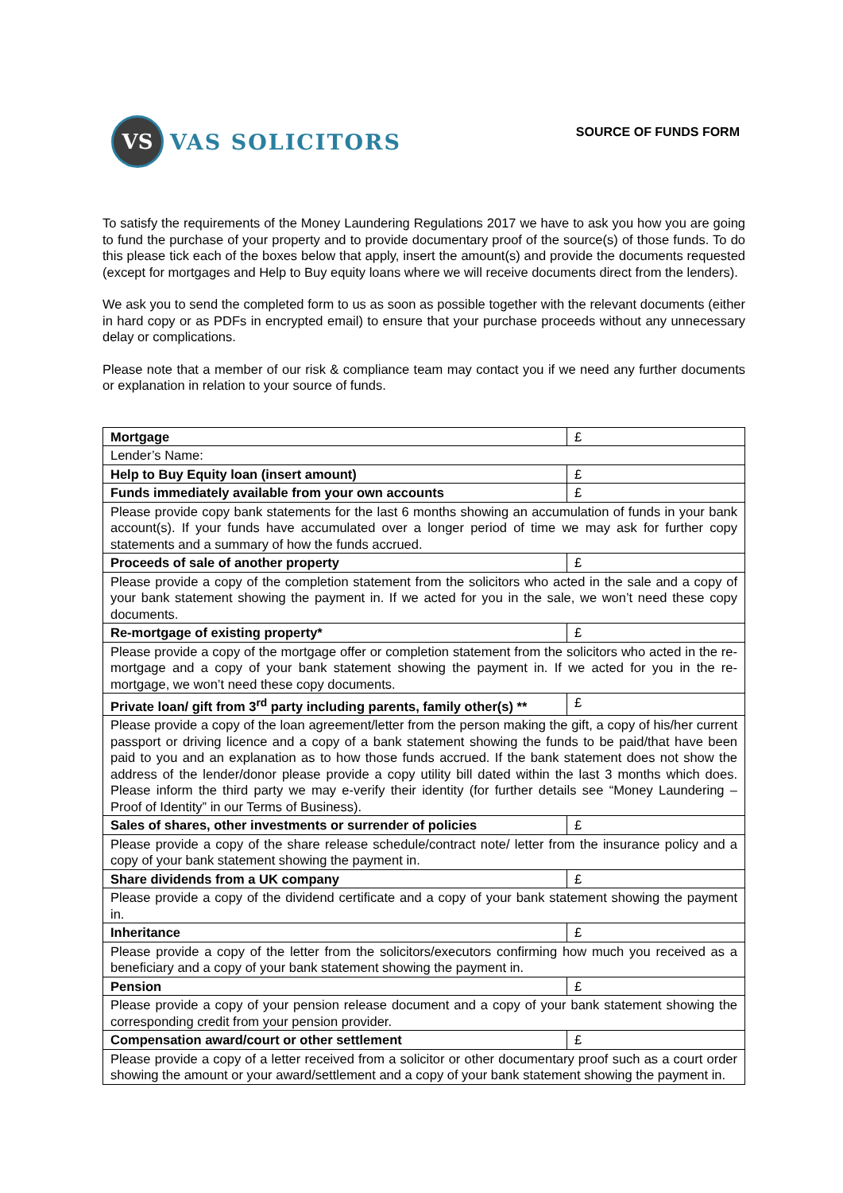VS
VAS SOLICITORS
SOURCE OF FUNDS FORM
To satisfy the requirements of the Money Laundering Regulations 2017 we have to ask you how you are going to fund the purchase of your property and to provide documentary proof of the source(s) of those funds. To do this please tick each of the boxes below that apply, insert the amount(s) and provide the documents requested (except for mortgages and Help to Buy equity loans where we will receive documents direct from the lenders).
We ask you to send the completed form to us as soon as possible together with the relevant documents (either in hard copy or as PDFs in encrypted email) to ensure that your purchase proceeds without any unnecessary delay or complications.
Please note that a member of our risk & compliance team may contact you if we need any further documents or explanation in relation to your source of funds.
| Mortgage | £ |
| Lender’s Name: | |
| Help to Buy Equity loan (insert amount) | £ |
| Funds immediately available from your own accounts | £ |
| Please provide copy bank statements for the last 6 months showing an accumulation of funds in your bank account(s). If your funds have accumulated over a longer period of time we may ask for further copy statements and a summary of how the funds accrued. | |
| Proceeds of sale of another property | £ |
| Please provide a copy of the completion statement from the solicitors who acted in the sale and a copy of your bank statement showing the payment in. If we acted for you in the sale, we won’t need these copy documents. | |
| Re-mortgage of existing property* | £ |
| Please provide a copy of the mortgage offer or completion statement from the solicitors who acted in the re-mortgage and a copy of your bank statement showing the payment in. If we acted for you in the re-mortgage, we won’t need these copy documents. | |
| Private loan/ gift from 3<sup>rd</sup> party including parents, family other(s) ** | £ |
| Please provide a copy of the loan agreement/letter from the person making the gift, a copy of his/her current passport or driving licence and a copy of a bank statement showing the funds to be paid/that have been paid to you and an explanation as to how those funds accrued. If the bank statement does not show the address of the lender/donor please provide a copy utility bill dated within the last 3 months which does. Please inform the third party we may e-verify their identity (for further details see “Money Laundering – Proof of Identity” in our Terms of Business). | |
| Sales of shares, other investments or surrender of policies | £ |
| Please provide a copy of the share release schedule/contract note/ letter from the insurance policy and a copy of your bank statement showing the payment in. | |
| Share dividends from a UK company | £ |
| Please provide a copy of the dividend certificate and a copy of your bank statement showing the payment in. | |
| Inheritance | £ |
| Please provide a copy of the letter from the solicitors/executors confirming how much you received as a beneficiary and a copy of your bank statement showing the payment in. | |
| Pension | £ |
| Please provide a copy of your pension release document and a copy of your bank statement showing the corresponding credit from your pension provider. | |
| Compensation award/court or other settlement | £ |
| Please provide a copy of a letter received from a solicitor or other documentary proof such as a court order showing the amount or your award/settlement and a copy of your bank statement showing the payment in. | |